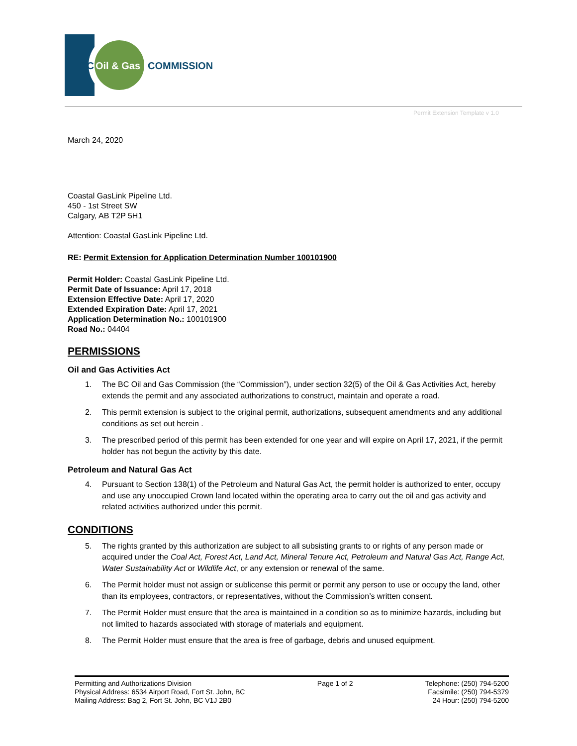BC
Oil & Gas
COMMISSION
Permit Extension Template v 1.0
March 24, 2020
Coastal GasLink Pipeline Ltd.
450 - 1st Street SW
Calgary, AB T2P 5H1
Attention: Coastal GasLink Pipeline Ltd.
RE: Permit Extension for Application Determination Number 100101900
Permit Holder: Coastal GasLink Pipeline Ltd.
Permit Date of Issuance: April 17, 2018
Extension Effective Date: April 17, 2020
Extended Expiration Date: April 17, 2021
Application Determination No.: 100101900
Road No.: 04404
PERMISSIONS
Oil and Gas Activities Act
1. The BC Oil and Gas Commission (the “Commission”), under section 32(5) of the Oil & Gas Activities Act, hereby extends the permit and any associated authorizations to construct, maintain and operate a road.
2. This permit extension is subject to the original permit, authorizations, subsequent amendments and any additional conditions as set out herein .
3. The prescribed period of this permit has been extended for one year and will expire on April 17, 2021, if the permit holder has not begun the activity by this date.
Petroleum and Natural Gas Act
4. Pursuant to Section 138(1) of the Petroleum and Natural Gas Act, the permit holder is authorized to enter, occupy and use any unoccupied Crown land located within the operating area to carry out the oil and gas activity and related activities authorized under this permit.
CONDITIONS
5. The rights granted by this authorization are subject to all subsisting grants to or rights of any person made or acquired under the Coal Act, Forest Act, Land Act, Mineral Tenure Act, Petroleum and Natural Gas Act, Range Act, Water Sustainability Act or Wildlife Act, or any extension or renewal of the same.
6. The Permit holder must not assign or sublicense this permit or permit any person to use or occupy the land, other than its employees, contractors, or representatives, without the Commission’s written consent.
7. The Permit Holder must ensure that the area is maintained in a condition so as to minimize hazards, including but not limited to hazards associated with storage of materials and equipment.
8. The Permit Holder must ensure that the area is free of garbage, debris and unused equipment.
Permitting and Authorizations Division
Physical Address: 6534 Airport Road, Fort St. John, BC
Mailing Address: Bag 2, Fort St. John, BC V1J 2B0
Page 1 of 2 Telephone: (250) 794-5200
Facsimile: (250) 794-5379
24 Hour: (250) 794-5200